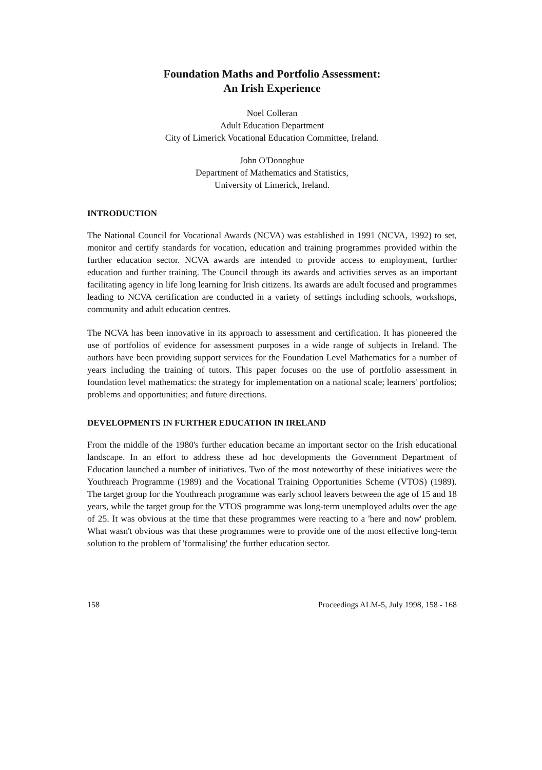Foundation Maths and Portfolio Assessment:
An Irish Experience
Noel Colleran
Adult Education Department
City of Limerick Vocational Education Committee, Ireland.
John O'Donoghue
Department of Mathematics and Statistics,
University of Limerick, Ireland.
INTRODUCTION
The National Council for Vocational Awards (NCVA) was established in 1991 (NCVA, 1992) to set, monitor and certify standards for vocation, education and training programmes provided within the further education sector. NCVA awards are intended to provide access to employment, further education and further training. The Council through its awards and activities serves as an important facilitating agency in life long learning for Irish citizens. Its awards are adult focused and programmes leading to NCVA certification are conducted in a variety of settings including schools, workshops, community and adult education centres.
The NCVA has been innovative in its approach to assessment and certification. It has pioneered the use of portfolios of evidence for assessment purposes in a wide range of subjects in Ireland. The authors have been providing support services for the Foundation Level Mathematics for a number of years including the training of tutors. This paper focuses on the use of portfolio assessment in foundation level mathematics: the strategy for implementation on a national scale; learners' portfolios; problems and opportunities; and future directions.
DEVELOPMENTS IN FURTHER EDUCATION IN IRELAND
From the middle of the 1980's further education became an important sector on the Irish educational landscape. In an effort to address these ad hoc developments the Government Department of Education launched a number of initiatives. Two of the most noteworthy of these initiatives were the Youthreach Programme (1989) and the Vocational Training Opportunities Scheme (VTOS) (1989). The target group for the Youthreach programme was early school leavers between the age of 15 and 18 years, while the target group for the VTOS programme was long-term unemployed adults over the age of 25. It was obvious at the time that these programmes were reacting to a 'here and now' problem. What wasn't obvious was that these programmes were to provide one of the most effective long-term solution to the problem of 'formalising' the further education sector.
158 Proceedings ALM-5, July 1998, 158 - 168